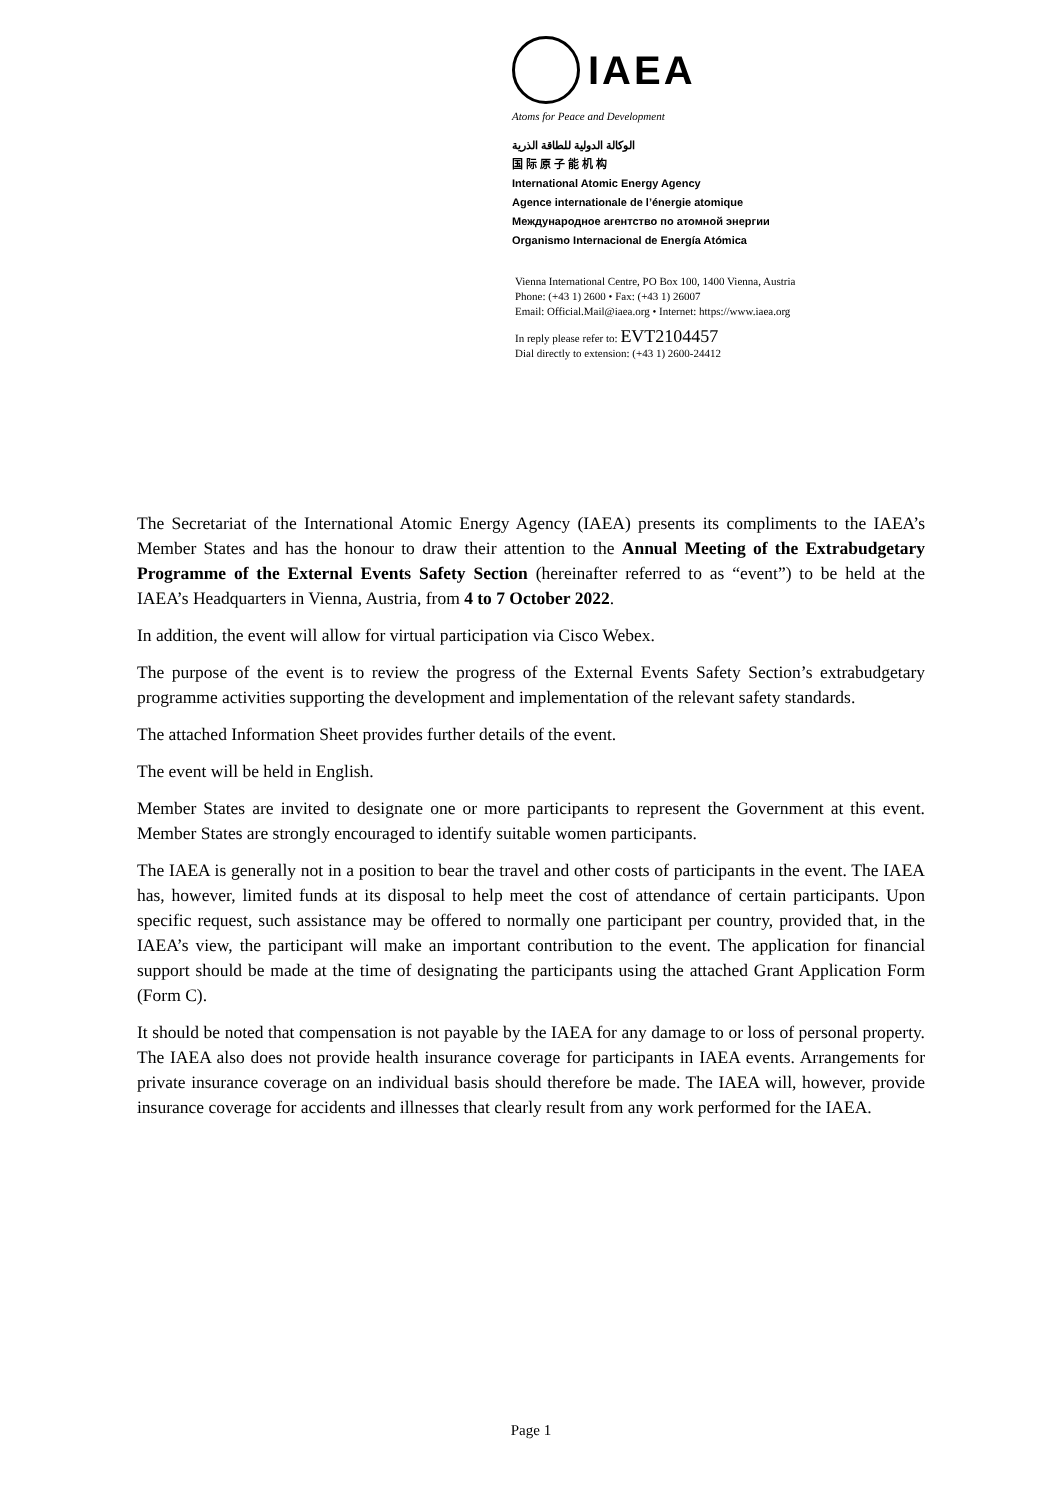IAEA
Atoms for Peace and Development
الوكالة الدولية للطاقة الذرية
国 际 原 子 能 机 构
International Atomic Energy Agency
Agence internationale de l’énergie atomique
Международное агентство по атомной энергии
Organismo Internacional de Energía Atómica
Vienna International Centre, PO Box 100, 1400 Vienna, Austria
Phone: (+43 1) 2600 • Fax: (+43 1) 26007
Email: Official.Mail@iaea.org • Internet: https://www.iaea.org
In reply please refer to: EVT2104457
Dial directly to extension: (+43 1) 2600-24412
The Secretariat of the International Atomic Energy Agency (IAEA) presents its compliments to the IAEA’s Member States and has the honour to draw their attention to the Annual Meeting of the Extrabudgetary Programme of the External Events Safety Section (hereinafter referred to as “event”) to be held at the IAEA’s Headquarters in Vienna, Austria, from 4 to 7 October 2022.
In addition, the event will allow for virtual participation via Cisco Webex.
The purpose of the event is to review the progress of the External Events Safety Section’s extrabudgetary programme activities supporting the development and implementation of the relevant safety standards.
The attached Information Sheet provides further details of the event.
The event will be held in English.
Member States are invited to designate one or more participants to represent the Government at this event. Member States are strongly encouraged to identify suitable women participants.
The IAEA is generally not in a position to bear the travel and other costs of participants in the event. The IAEA has, however, limited funds at its disposal to help meet the cost of attendance of certain participants. Upon specific request, such assistance may be offered to normally one participant per country, provided that, in the IAEA’s view, the participant will make an important contribution to the event. The application for financial support should be made at the time of designating the participants using the attached Grant Application Form (Form C).
It should be noted that compensation is not payable by the IAEA for any damage to or loss of personal property. The IAEA also does not provide health insurance coverage for participants in IAEA events. Arrangements for private insurance coverage on an individual basis should therefore be made. The IAEA will, however, provide insurance coverage for accidents and illnesses that clearly result from any work performed for the IAEA.
Page 1